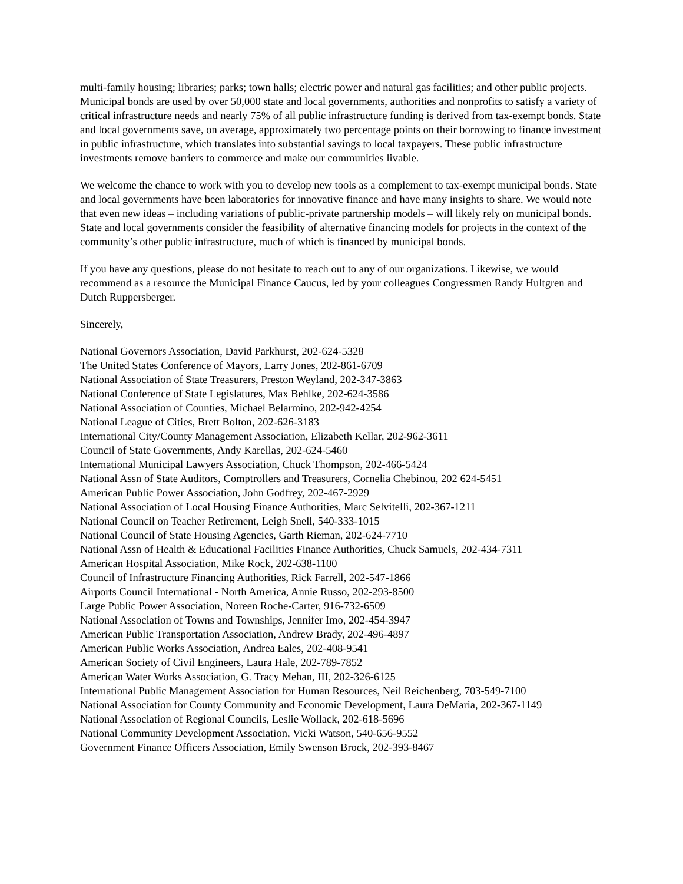multi-family housing; libraries; parks; town halls; electric power and natural gas facilities; and other public projects. Municipal bonds are used by over 50,000 state and local governments, authorities and nonprofits to satisfy a variety of critical infrastructure needs and nearly 75% of all public infrastructure funding is derived from tax-exempt bonds. State and local governments save, on average, approximately two percentage points on their borrowing to finance investment in public infrastructure, which translates into substantial savings to local taxpayers. These public infrastructure investments remove barriers to commerce and make our communities livable.
We welcome the chance to work with you to develop new tools as a complement to tax-exempt municipal bonds. State and local governments have been laboratories for innovative finance and have many insights to share. We would note that even new ideas – including variations of public-private partnership models – will likely rely on municipal bonds. State and local governments consider the feasibility of alternative financing models for projects in the context of the community’s other public infrastructure, much of which is financed by municipal bonds.
If you have any questions, please do not hesitate to reach out to any of our organizations. Likewise, we would recommend as a resource the Municipal Finance Caucus, led by your colleagues Congressmen Randy Hultgren and Dutch Ruppersberger.
Sincerely,
National Governors Association, David Parkhurst, 202-624-5328
The United States Conference of Mayors, Larry Jones, 202-861-6709
National Association of State Treasurers, Preston Weyland, 202-347-3863
National Conference of State Legislatures, Max Behlke, 202-624-3586
National Association of Counties, Michael Belarmino, 202-942-4254
National League of Cities, Brett Bolton, 202-626-3183
International City/County Management Association, Elizabeth Kellar, 202-962-3611
Council of State Governments, Andy Karellas, 202-624-5460
International Municipal Lawyers Association, Chuck Thompson, 202-466-5424
National Assn of State Auditors, Comptrollers and Treasurers, Cornelia Chebinou, 202 624-5451
American Public Power Association, John Godfrey, 202-467-2929
National Association of Local Housing Finance Authorities, Marc Selvitelli, 202-367-1211
National Council on Teacher Retirement, Leigh Snell, 540-333-1015
National Council of State Housing Agencies, Garth Rieman, 202-624-7710
National Assn of Health & Educational Facilities Finance Authorities, Chuck Samuels, 202-434-7311
American Hospital Association, Mike Rock, 202-638-1100
Council of Infrastructure Financing Authorities, Rick Farrell, 202-547-1866
Airports Council International - North America, Annie Russo, 202-293-8500
Large Public Power Association, Noreen Roche-Carter, 916-732-6509
National Association of Towns and Townships, Jennifer Imo, 202-454-3947
American Public Transportation Association, Andrew Brady, 202-496-4897
American Public Works Association, Andrea Eales, 202-408-9541
American Society of Civil Engineers, Laura Hale, 202-789-7852
American Water Works Association, G. Tracy Mehan, III, 202-326-6125
International Public Management Association for Human Resources, Neil Reichenberg, 703-549-7100
National Association for County Community and Economic Development, Laura DeMaria, 202-367-1149
National Association of Regional Councils, Leslie Wollack, 202-618-5696
National Community Development Association, Vicki Watson, 540-656-9552
Government Finance Officers Association, Emily Swenson Brock, 202-393-8467